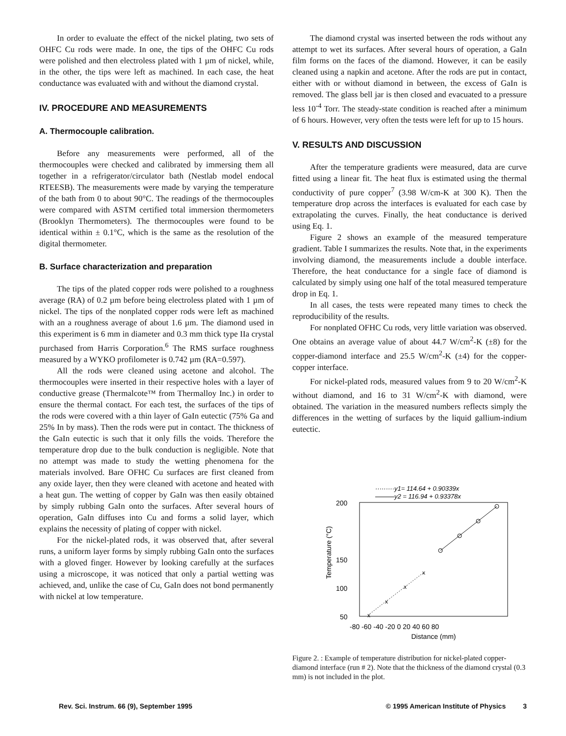In order to evaluate the effect of the nickel plating, two sets of OHFC Cu rods were made. In one, the tips of the OHFC Cu rods were polished and then electroless plated with 1 µm of nickel, while, in the other, the tips were left as machined. In each case, the heat conductance was evaluated with and without the diamond crystal.
IV. PROCEDURE AND MEASUREMENTS
A. Thermocouple calibration.
Before any measurements were performed, all of the thermocouples were checked and calibrated by immersing them all together in a refrigerator/circulator bath (Nestlab model endocal RTEESB). The measurements were made by varying the temperature of the bath from 0 to about 90°C. The readings of the thermocouples were compared with ASTM certified total immersion thermometers (Brooklyn Thermometers). The thermocouples were found to be identical within ± 0.1°C, which is the same as the resolution of the digital thermometer.
B. Surface characterization and preparation
The tips of the plated copper rods were polished to a roughness average (RA) of 0.2 µm before being electroless plated with 1 µm of nickel. The tips of the nonplated copper rods were left as machined with an a roughness average of about 1.6 µm. The diamond used in this experiment is 6 mm in diameter and 0.3 mm thick type IIa crystal purchased from Harris Corporation.<sup>6</sup> The RMS surface roughness measured by a WYKO profilometer is 0.742 µm (RA=0.597).
All the rods were cleaned using acetone and alcohol. The thermocouples were inserted in their respective holes with a layer of conductive grease (Thermalcote™ from Thermalloy Inc.) in order to ensure the thermal contact. For each test, the surfaces of the tips of the rods were covered with a thin layer of GaIn eutectic (75% Ga and 25% In by mass). Then the rods were put in contact. The thickness of the GaIn eutectic is such that it only fills the voids. Therefore the temperature drop due to the bulk conduction is negligible. Note that no attempt was made to study the wetting phenomena for the materials involved. Bare OFHC Cu surfaces are first cleaned from any oxide layer, then they were cleaned with acetone and heated with a heat gun. The wetting of copper by GaIn was then easily obtained by simply rubbing GaIn onto the surfaces. After several hours of operation, GaIn diffuses into Cu and forms a solid layer, which explains the necessity of plating of copper with nickel.
For the nickel-plated rods, it was observed that, after several runs, a uniform layer forms by simply rubbing GaIn onto the surfaces with a gloved finger. However by looking carefully at the surfaces using a microscope, it was noticed that only a partial wetting was achieved, and, unlike the case of Cu, GaIn does not bond permanently with nickel at low temperature.
The diamond crystal was inserted between the rods without any attempt to wet its surfaces. After several hours of operation, a GaIn film forms on the faces of the diamond. However, it can be easily cleaned using a napkin and acetone. After the rods are put in contact, either with or without diamond in between, the excess of GaIn is removed. The glass bell jar is then closed and evacuated to a pressure less 10<sup>-4</sup> Torr. The steady-state condition is reached after a minimum of 6 hours. However, very often the tests were left for up to 15 hours.
V. RESULTS AND DISCUSSION
After the temperature gradients were measured, data are curve fitted using a linear fit. The heat flux is estimated using the thermal conductivity of pure copper<sup>7</sup> (3.98 W/cm-K at 300 K). Then the temperature drop across the interfaces is evaluated for each case by extrapolating the curves. Finally, the heat conductance is derived using Eq. 1.
Figure 2 shows an example of the measured temperature gradient. Table I summarizes the results. Note that, in the experiments involving diamond, the measurements include a double interface. Therefore, the heat conductance for a single face of diamond is calculated by simply using one half of the total measured temperature drop in Eq. 1.
In all cases, the tests were repeated many times to check the reproducibility of the results.
For nonplated OFHC Cu rods, very little variation was observed. One obtains an average value of about 44.7 W/cm<sup>2</sup>-K (±8) for the copper-diamond interface and 25.5 W/cm<sup>2</sup>-K (±4) for the copper-copper interface.
For nickel-plated rods, measured values from 9 to 20 W/cm<sup>2</sup>-K without diamond, and 16 to 31 W/cm<sup>2</sup>-K with diamond, were obtained. The variation in the measured numbers reflects simply the differences in the wetting of surfaces by the liquid gallium-indium eutectic.
·········y1= 114.64 + 0.90339x
———y2 = 116.94 + 0.93378x
200
150
100
50
Temperature (°C)
x
x
x
x
-80 -60 -40 -20 0 20 40 60 80
Distance (mm)
Figure 2. : Example of temperature distribution for nickel-plated copper-diamond interface (run # 2). Note that the thickness of the diamond crystal (0.3 mm) is not included in the plot.
Rev. Sci. Instrum. 66 (9), September 1995 © 1995 American Institute of Physics 3